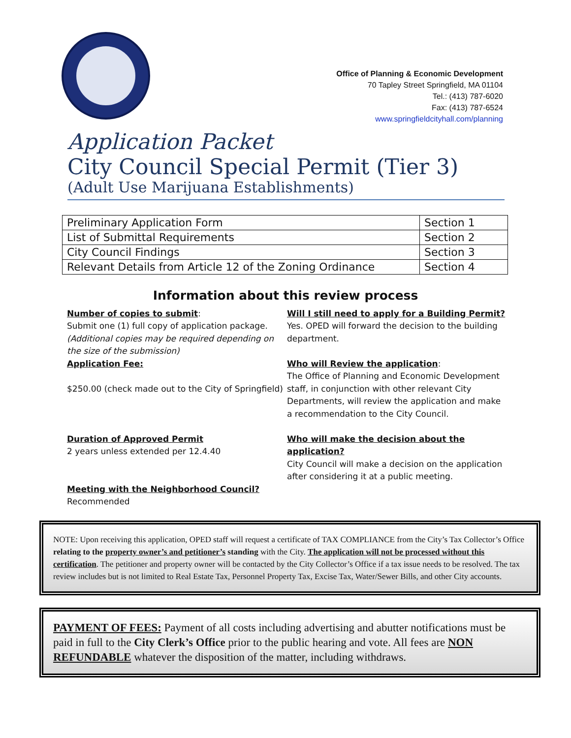Office of Planning & Economic Development
70 Tapley Street Springfield, MA 01104
Tel.: (413) 787-6020
Fax: (413) 787-6524
www.springfieldcityhall.com/planning
Application Packet
City Council Special Permit (Tier 3)
(Adult Use Marijuana Establishments)
| Preliminary Application Form | Section 1 |
| List of Submittal Requirements | Section 2 |
| City Council Findings | Section 3 |
| Relevant Details from Article 12 of the Zoning Ordinance | Section 4 |
Information about this review process
Number of copies to submit:
Submit one (1) full copy of application package. (Additional copies may be required depending on the size of the submission)
Application Fee:
$250.00 (check made out to the City of Springfield)
Duration of Approved Permit
2 years unless extended per 12.4.40
Meeting with the Neighborhood Council?
Recommended
Will I still need to apply for a Building Permit?
Yes. OPED will forward the decision to the building department.
Who will Review the application:
The Office of Planning and Economic Development staff, in conjunction with other relevant City Departments, will review the application and make a recommendation to the City Council.
Who will make the decision about the application?
City Council will make a decision on the application after considering it at a public meeting.
NOTE: Upon receiving this application, OPED staff will request a certificate of TAX COMPLIANCE from the City’s Tax Collector’s Office relating to the property owner’s and petitioner’s standing with the City. The application will not be processed without this certification. The petitioner and property owner will be contacted by the City Collector’s Office if a tax issue needs to be resolved. The tax review includes but is not limited to Real Estate Tax, Personnel Property Tax, Excise Tax, Water/Sewer Bills, and other City accounts.
PAYMENT OF FEES: Payment of all costs including advertising and abutter notifications must be paid in full to the City Clerk’s Office prior to the public hearing and vote. All fees are NON REFUNDABLE whatever the disposition of the matter, including withdraws.